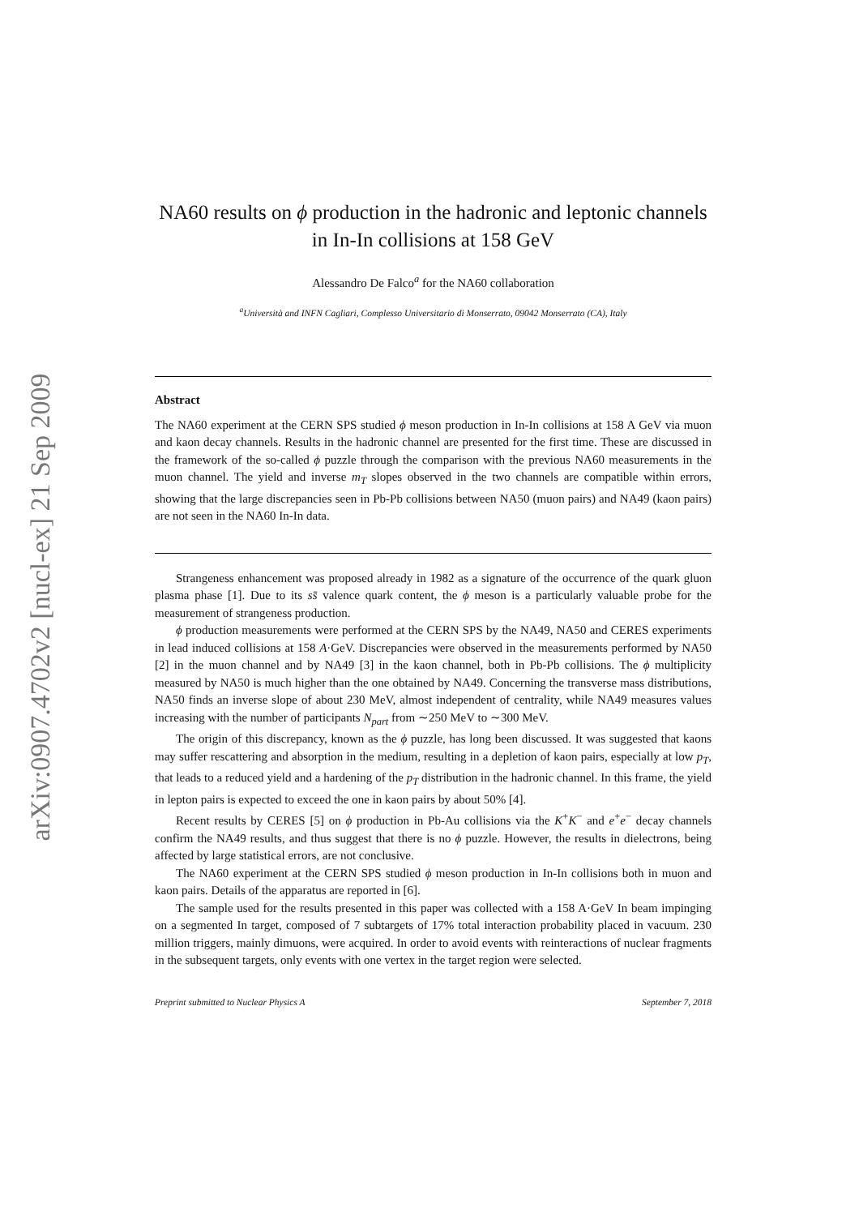arXiv:0907.4702v2 [nucl-ex] 21 Sep 2009
NA60 results on ϕ production in the hadronic and leptonic channels in In-In collisions at 158 GeV
Alessandro De Falco<sup>a</sup> for the NA60 collaboration
<sup>a</sup> Università and INFN Cagliari, Complesso Universitario di Monserrato, 09042 Monserrato (CA), Italy
Abstract
The NA60 experiment at the CERN SPS studied ϕ meson production in In-In collisions at 158 A GeV via muon and kaon decay channels. Results in the hadronic channel are presented for the first time. These are discussed in the framework of the so-called ϕ puzzle through the comparison with the previous NA60 measurements in the muon channel. The yield and inverse m<sub>T</sub> slopes observed in the two channels are compatible within errors, showing that the large discrepancies seen in Pb-Pb collisions between NA50 (muon pairs) and NA49 (kaon pairs) are not seen in the NA60 In-In data.
Strangeness enhancement was proposed already in 1982 as a signature of the occurrence of the quark gluon plasma phase [1]. Due to its ss̄ valence quark content, the ϕ meson is a particularly valuable probe for the measurement of strangeness production.
ϕ production measurements were performed at the CERN SPS by the NA49, NA50 and CERES experiments in lead induced collisions at 158 A·GeV. Discrepancies were observed in the measurements performed by NA50 [2] in the muon channel and by NA49 [3] in the kaon channel, both in Pb-Pb collisions. The ϕ multiplicity measured by NA50 is much higher than the one obtained by NA49. Concerning the transverse mass distributions, NA50 finds an inverse slope of about 230 MeV, almost independent of centrality, while NA49 measures values increasing with the number of participants N<sub>part</sub> from ∼250 MeV to ∼300 MeV.
The origin of this discrepancy, known as the ϕ puzzle, has long been discussed. It was suggested that kaons may suffer rescattering and absorption in the medium, resulting in a depletion of kaon pairs, especially at low p<sub>T</sub>, that leads to a reduced yield and a hardening of the p<sub>T</sub> distribution in the hadronic channel. In this frame, the yield in lepton pairs is expected to exceed the one in kaon pairs by about 50% [4].
Recent results by CERES [5] on ϕ production in Pb-Au collisions via the K<sup>+</sup>K<sup>−</sup> and e<sup>+</sup>e<sup>−</sup> decay channels confirm the NA49 results, and thus suggest that there is no ϕ puzzle. However, the results in dielectrons, being affected by large statistical errors, are not conclusive.
The NA60 experiment at the CERN SPS studied ϕ meson production in In-In collisions both in muon and kaon pairs. Details of the apparatus are reported in [6].
The sample used for the results presented in this paper was collected with a 158 A·GeV In beam impinging on a segmented In target, composed of 7 subtargets of 17% total interaction probability placed in vacuum. 230 million triggers, mainly dimuons, were acquired. In order to avoid events with reinteractions of nuclear fragments in the subsequent targets, only events with one vertex in the target region were selected.
Preprint submitted to Nuclear Physics A September 7, 2018